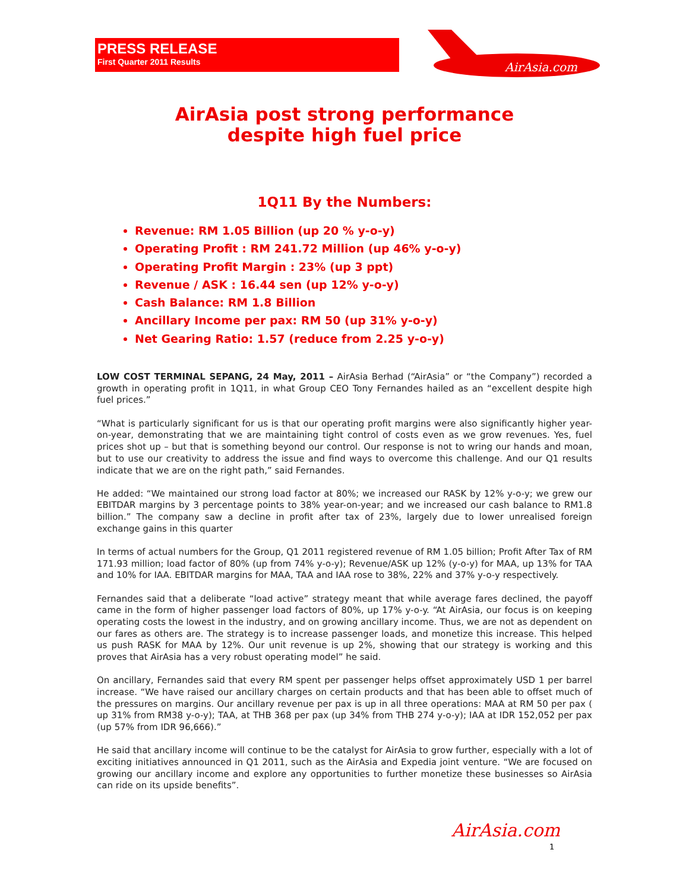PRESS RELEASE
First Quarter 2011 Results
AirAsia.com
AirAsia post strong performance
despite high fuel price
1Q11 By the Numbers:
Revenue: RM 1.05 Billion (up 20 % y-o-y)
Operating Profit : RM 241.72 Million (up 46% y-o-y)
Operating Profit Margin : 23% (up 3 ppt)
Revenue / ASK : 16.44 sen (up 12% y-o-y)
Cash Balance: RM 1.8 Billion
Ancillary Income per pax: RM 50 (up 31% y-o-y)
Net Gearing Ratio: 1.57 (reduce from 2.25 y-o-y)
LOW COST TERMINAL SEPANG, 24 May, 2011 – AirAsia Berhad (“AirAsia” or “the Company”) recorded a growth in operating profit in 1Q11, in what Group CEO Tony Fernandes hailed as an “excellent despite high fuel prices.”
“What is particularly significant for us is that our operating profit margins were also significantly higher year-on-year, demonstrating that we are maintaining tight control of costs even as we grow revenues. Yes, fuel prices shot up – but that is something beyond our control. Our response is not to wring our hands and moan, but to use our creativity to address the issue and find ways to overcome this challenge. And our Q1 results indicate that we are on the right path,” said Fernandes.
He added: “We maintained our strong load factor at 80%; we increased our RASK by 12% y-o-y; we grew our EBITDAR margins by 3 percentage points to 38% year-on-year; and we increased our cash balance to RM1.8 billion.” The company saw a decline in profit after tax of 23%, largely due to lower unrealised foreign exchange gains in this quarter
In terms of actual numbers for the Group, Q1 2011 registered revenue of RM 1.05 billion; Profit After Tax of RM 171.93 million; load factor of 80% (up from 74% y-o-y); Revenue/ASK up 12% (y-o-y) for MAA, up 13% for TAA and 10% for IAA. EBITDAR margins for MAA, TAA and IAA rose to 38%, 22% and 37% y-o-y respectively.
Fernandes said that a deliberate “load active” strategy meant that while average fares declined, the payoff came in the form of higher passenger load factors of 80%, up 17% y-o-y. “At AirAsia, our focus is on keeping operating costs the lowest in the industry, and on growing ancillary income. Thus, we are not as dependent on our fares as others are. The strategy is to increase passenger loads, and monetize this increase. This helped us push RASK for MAA by 12%. Our unit revenue is up 2%, showing that our strategy is working and this proves that AirAsia has a very robust operating model” he said.
On ancillary, Fernandes said that every RM spent per passenger helps offset approximately USD 1 per barrel increase. “We have raised our ancillary charges on certain products and that has been able to offset much of the pressures on margins. Our ancillary revenue per pax is up in all three operations: MAA at RM 50 per pax ( up 31% from RM38 y-o-y); TAA, at THB 368 per pax (up 34% from THB 274 y-o-y); IAA at IDR 152,052 per pax (up 57% from IDR 96,666).”
He said that ancillary income will continue to be the catalyst for AirAsia to grow further, especially with a lot of exciting initiatives announced in Q1 2011, such as the AirAsia and Expedia joint venture. “We are focused on growing our ancillary income and explore any opportunities to further monetize these businesses so AirAsia can ride on its upside benefits”.
AirAsia.com
1